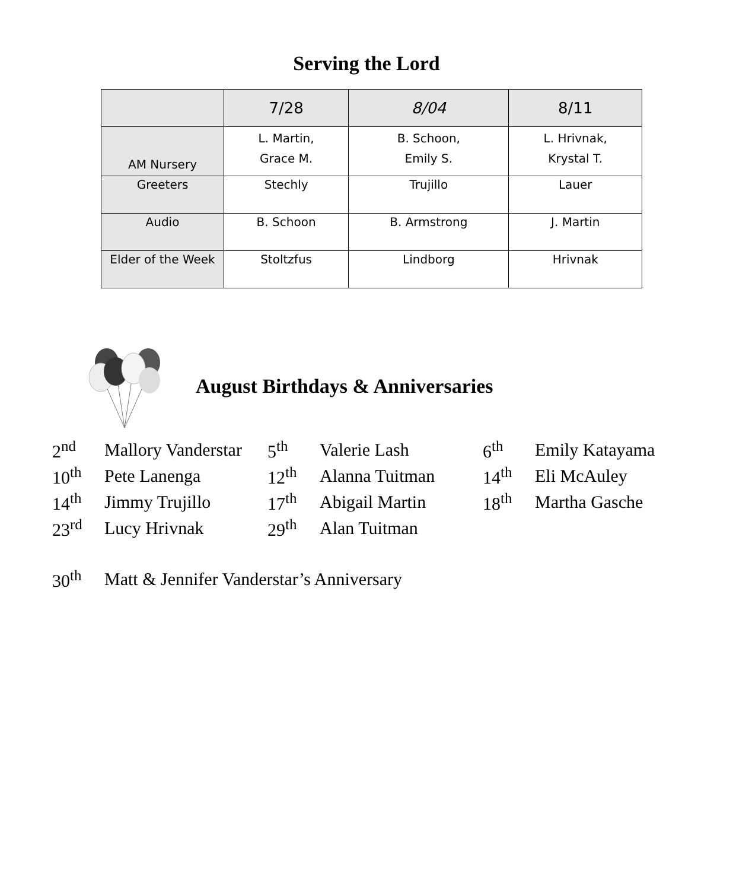Serving the Lord
| | 7/28 | 8/04 | 8/11 |
| --- | --- | --- | --- |
| AM Nursery | L. Martin, Grace M. | B. Schoon, Emily S. | L. Hrivnak, Krystal T. |
| Greeters | Stechly | Trujillo | Lauer |
| Audio | B. Schoon | B. Armstrong | J. Martin |
| Elder of the Week | Stoltzfus | Lindborg | Hrivnak |
August Birthdays & Anniversaries
| 2<sup>nd</sup> | Mallory Vanderstar | 5<sup>th</sup> | Valerie Lash | 6<sup>th</sup> | Emily Katayama |
| 10<sup>th</sup> | Pete Lanenga | 12<sup>th</sup> | Alanna Tuitman | 14<sup>th</sup> | Eli McAuley |
| 14<sup>th</sup> | Jimmy Trujillo | 17<sup>th</sup> | Abigail Martin | 18<sup>th</sup> | Martha Gasche |
| 23<sup>rd</sup> | Lucy Hrivnak | 29<sup>th</sup> | Alan Tuitman | | |
| 30<sup>th</sup> | Matt & Jennifer Vanderstar’s Anniversary | | | | |